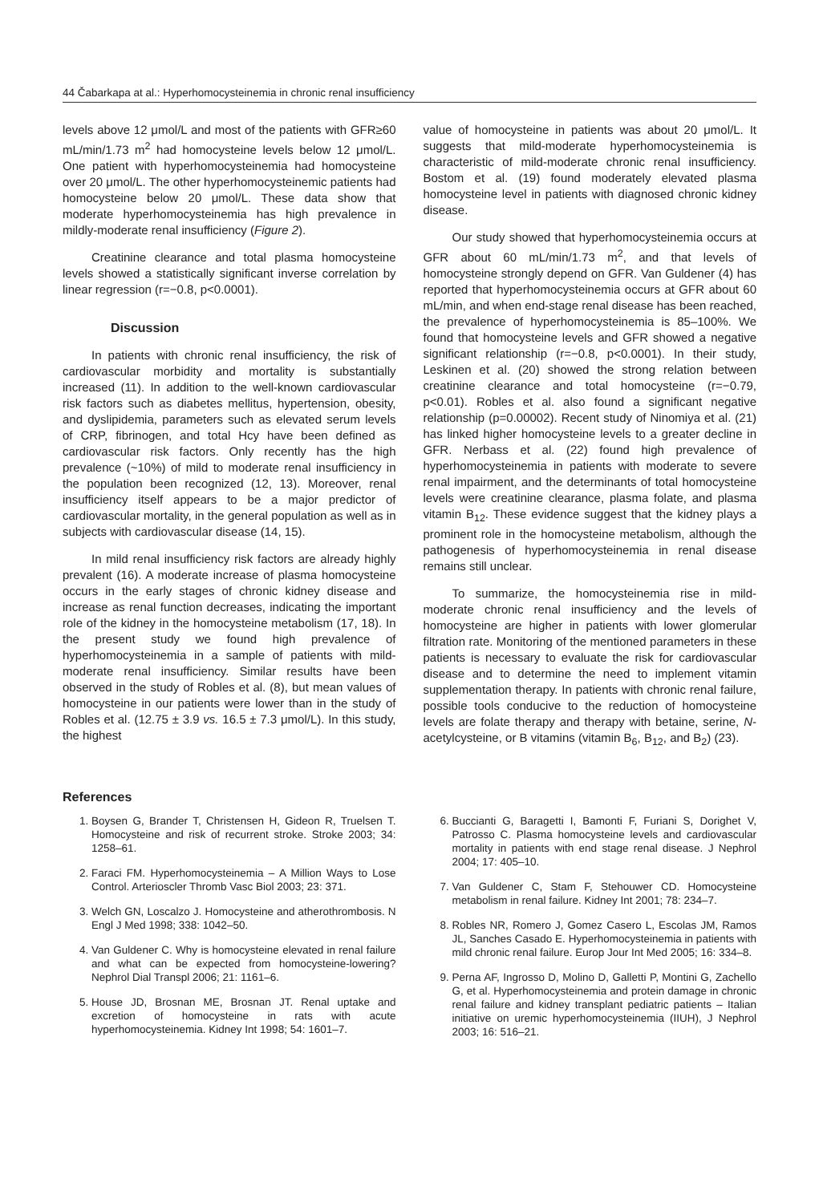44 Čabarkapa at al.: Hyperhomocysteinemia in chronic renal insufficiency
levels above 12 μmol/L and most of the patients with GFR≥60 mL/min/1.73 m<sup>2</sup> had homocysteine levels below 12 μmol/L. One patient with hyperhomocysteinemia had homocysteine over 20 μmol/L. The other hyperhomocysteinemic patients had homocysteine below 20 μmol/L. These data show that moderate hyperhomocysteinemia has high prevalence in mildly-moderate renal insufficiency (Figure 2).
Creatinine clearance and total plasma homocysteine levels showed a statistically significant inverse correlation by linear regression (r=−0.8, p<0.0001).
Discussion
In patients with chronic renal insufficiency, the risk of cardiovascular morbidity and mortality is substantially increased (11). In addition to the well-known cardiovascular risk factors such as diabetes mellitus, hypertension, obesity, and dyslipidemia, parameters such as elevated serum levels of CRP, fibrinogen, and total Hcy have been defined as cardiovascular risk factors. Only recently has the high prevalence (~10%) of mild to moderate renal insufficiency in the population been recognized (12, 13). Moreover, renal insufficiency itself appears to be a major predictor of cardiovascular mortality, in the general population as well as in subjects with cardiovascular disease (14, 15).
In mild renal insufficiency risk factors are already highly prevalent (16). A moderate increase of plasma homocysteine occurs in the early stages of chronic kidney disease and increase as renal function decreases, indicating the important role of the kidney in the homocysteine metabolism (17, 18). In the present study we found high prevalence of hyperhomocysteinemia in a sample of patients with mild-moderate renal insufficiency. Similar results have been observed in the study of Robles et al. (8), but mean values of homocysteine in our patients were lower than in the study of Robles et al. (12.75 ± 3.9 vs. 16.5 ± 7.3 μmol/L). In this study, the highest
value of homocysteine in patients was about 20 μmol/L. It suggests that mild-moderate hyperhomocysteinemia is characteristic of mild-moderate chronic renal insufficiency. Bostom et al. (19) found moderately elevated plasma homocysteine level in patients with diagnosed chronic kidney disease.
Our study showed that hyperhomocysteinemia occurs at GFR about 60 mL/min/1.73 m<sup>2</sup>, and that levels of homocysteine strongly depend on GFR. Van Guldener (4) has reported that hyperhomocysteinemia occurs at GFR about 60 mL/min, and when end-stage renal disease has been reached, the prevalence of hyperhomocysteinemia is 85–100%. We found that homocysteine levels and GFR showed a negative significant relationship (r=−0.8, p<0.0001). In their study, Leskinen et al. (20) showed the strong relation between creatinine clearance and total homocysteine (r=−0.79, p<0.01). Robles et al. also found a significant negative relationship (p=0.00002). Recent study of Ninomiya et al. (21) has linked higher homocysteine levels to a greater decline in GFR. Nerbass et al. (22) found high prevalence of hyperhomocysteinemia in patients with moderate to severe renal impairment, and the determinants of total homocysteine levels were creatinine clearance, plasma folate, and plasma vitamin B<sub>12</sub>. These evidence suggest that the kidney plays a prominent role in the homocysteine metabolism, although the pathogenesis of hyperhomocysteinemia in renal disease remains still unclear.
To summarize, the homocysteinemia rise in mild-moderate chronic renal insufficiency and the levels of homocysteine are higher in patients with lower glomerular filtration rate. Monitoring of the mentioned parameters in these patients is necessary to evaluate the risk for cardiovascular disease and to determine the need to implement vitamin supplementation therapy. In patients with chronic renal failure, possible tools conducive to the reduction of homocysteine levels are folate therapy and therapy with betaine, serine, N-acetylcysteine, or B vitamins (vitamin B<sub>6</sub>, B<sub>12</sub>, and B<sub>2</sub>) (23).
References
1. Boysen G, Brander T, Christensen H, Gideon R, Truelsen T. Homocysteine and risk of recurrent stroke. Stroke 2003; 34: 1258–61.
2. Faraci FM. Hyperhomocysteinemia – A Million Ways to Lose Control. Arterioscler Thromb Vasc Biol 2003; 23: 371.
3. Welch GN, Loscalzo J. Homocysteine and atherothrombosis. N Engl J Med 1998; 338: 1042–50.
4. Van Guldener C. Why is homocysteine elevated in renal failure and what can be expected from homocysteine-lowering? Nephrol Dial Transpl 2006; 21: 1161–6.
5. House JD, Brosnan ME, Brosnan JT. Renal uptake and excretion of homocysteine in rats with acute hyperhomocysteinemia. Kidney Int 1998; 54: 1601–7.
6. Buccianti G, Baragetti I, Bamonti F, Furiani S, Dorighet V, Patrosso C. Plasma homocysteine levels and cardiovascular mortality in patients with end stage renal disease. J Nephrol 2004; 17: 405–10.
7. Van Guldener C, Stam F, Stehouwer CD. Homocysteine metabolism in renal failure. Kidney Int 2001; 78: 234–7.
8. Robles NR, Romero J, Gomez Casero L, Escolas JM, Ramos JL, Sanches Casado E. Hyperhomocysteinemia in patients with mild chronic renal failure. Europ Jour Int Med 2005; 16: 334–8.
9. Perna AF, Ingrosso D, Molino D, Galletti P, Montini G, Zachello G, et al. Hyperhomocysteinemia and protein damage in chronic renal failure and kidney transplant pediatric patients – Italian initiative on uremic hyperhomocysteinemia (IIUH), J Nephrol 2003; 16: 516–21.